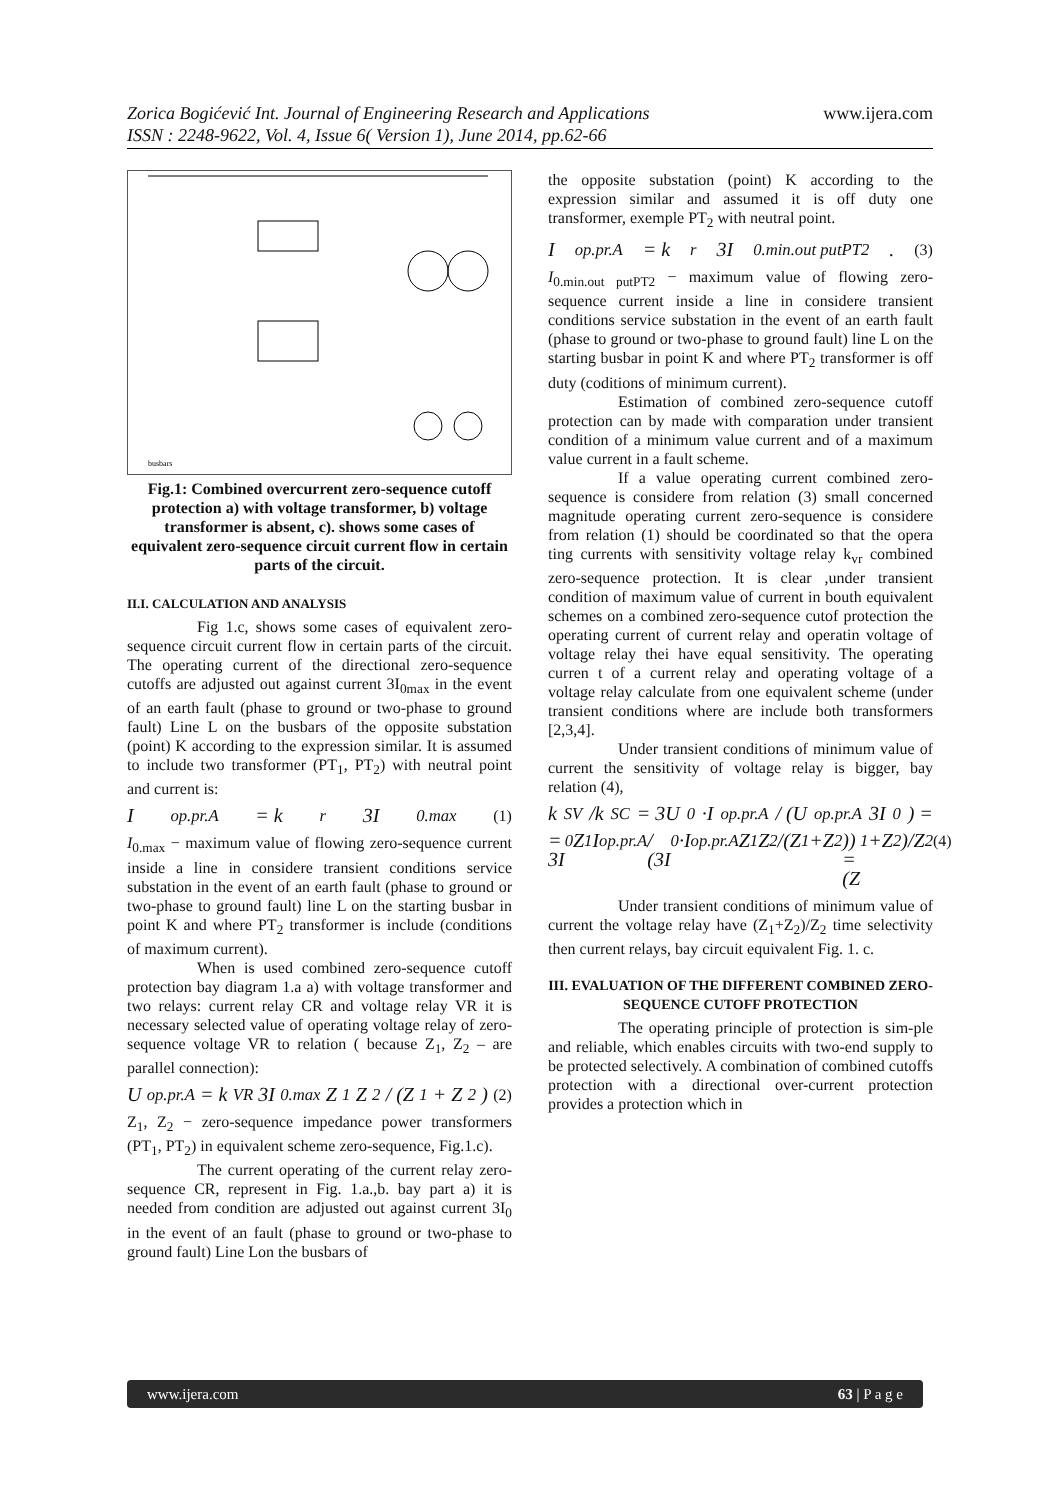Zorica Bogićević Int. Journal of Engineering Research and Applications www.ijera.com
ISSN : 2248-9622, Vol. 4, Issue 6( Version 1), June 2014, pp.62-66
busbars
Fig.1: Combined overcurrent zero-sequence cutoff protection a) with voltage transformer, b) voltage transformer is absent, c). shows some cases of equivalent zero-sequence circuit current flow in certain parts of the circuit.
II.I. CALCULATION AND ANALYSIS
Fig 1.c, shows some cases of equivalent zero-sequence circuit current flow in certain parts of the circuit. The operating current of the directional zero-sequence cutoffs are adjusted out against current 3I<sub>0max</sub> in the event of an earth fault (phase to ground or two-phase to ground fault) Line L on the busbars of the opposite substation (point) K according to the expression similar. It is assumed to include two transformer (PT<sub>1</sub>, PT<sub>2</sub>) with neutral point and current is:
I<sub>op.pr.A</sub> = k<sub>r</sub> 3I<sub>0.max</sub> (1)
I<sub>0.max</sub> − maximum value of flowing zero-sequence current inside a line in considere transient conditions service substation in the event of an earth fault (phase to ground or two-phase to ground fault) line L on the starting busbar in point K and where PT<sub>2</sub> transformer is include (conditions of maximum current).
When is used combined zero-sequence cutoff protection bay diagram 1.a a) with voltage transformer and two relays: current relay CR and voltage relay VR it is necessary selected value of operating voltage relay of zero-sequence voltage VR to relation ( because Z<sub>1</sub>, Z<sub>2</sub> – are parallel connection):
U<sub>op.pr.A</sub> = k<sub>VR</sub> 3I<sub>0.max</sub> Z<sub>1</sub>Z<sub>2</sub> / (Z<sub>1</sub> + Z<sub>2</sub>) (2)
Z<sub>1</sub>, Z<sub>2</sub> − zero-sequence impedance power transformers (PT<sub>1</sub>, PT<sub>2</sub>) in equivalent scheme zero-sequence, Fig.1.c).
The current operating of the current relay zero-sequence CR, represent in Fig. 1.a.,b. bay part a) it is needed from condition are adjusted out against current 3I<sub>0</sub> in the event of an fault (phase to ground or two-phase to ground fault) Line Lon the busbars of
the opposite substation (point) K according to the expression similar and assumed it is off duty one transformer, exemple PT<sub>2</sub> with neutral point.
I<sub>op.pr.A</sub> = k<sub>r</sub> 3I<sub>0.min.out putPT2</sub>. (3)
I<sub>0.min.out putPT2</sub> − maximum value of flowing zero-sequence current inside a line in considere transient conditions service substation in the event of an earth fault (phase to ground or two-phase to ground fault) line L on the starting busbar in point K and where PT<sub>2</sub> transformer is off duty (coditions of minimum current).
Estimation of combined zero-sequence cutoff protection can by made with comparation under transient condition of a minimum value current and of a maximum value current in a fault scheme.
If a value operating current combined zero-sequence is considere from relation (3) small concerned magnitude operating current zero-sequence is considere from relation (1) should be coordinated so that the opera ting currents with sensitivity voltage relay k<sub>vr</sub> combined zero-sequence protection. It is clear ,under transient condition of maximum value of current in bouth equivalent schemes on a combined zero-sequence cutof protection the operating current of current relay and operatin voltage of voltage relay thei have equal sensitivity. The operating curren t of a current relay and operating voltage of a voltage relay calculate from one equivalent scheme (under transient conditions where are include both transformers [2,3,4].
Under transient conditions of minimum value of current the sensitivity of voltage relay is bigger, bay relation (4),
k<sub>SV</sub>/k<sub>SC</sub> = 3U<sub>0</sub>·I<sub>op.pr.A</sub> / (U<sub>op.pr.A</sub>3I<sub>0</sub>) =
= 3I<sub>0</sub>Z<sub>1</sub>I<sub>op.pr.A</sub> / (3I<sub>0</sub>·I<sub>op.pr.A</sub> Z<sub>1</sub>Z<sub>2</sub>/(Z<sub>1</sub>+Z<sub>2</sub>)) = (Z<sub>1</sub>+Z<sub>2</sub>)/Z<sub>2</sub> (4)
Under transient conditions of minimum value of current the voltage relay have (Z<sub>1</sub>+Z<sub>2</sub>)/Z<sub>2</sub> time selectivity then current relays, bay circuit equivalent Fig. 1. c.
III. EVALUATION OF THE DIFFERENT COMBINED ZERO-SEQUENCE CUTOFF PROTECTION
The operating principle of protection is sim-ple and reliable, which enables circuits with two-end supply to be protected selectively. A combination of combined cutoffs protection with a directional over-current protection provides a protection which in
www.ijera.com 63 | P a g e